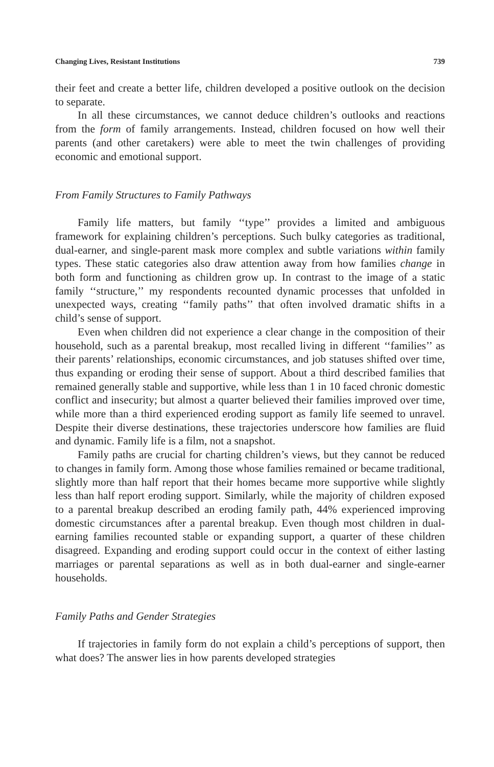Changing Lives, Resistant Institutions 739
their feet and create a better life, children developed a positive outlook on the decision to separate.
In all these circumstances, we cannot deduce children’s outlooks and reactions from the form of family arrangements. Instead, children focused on how well their parents (and other caretakers) were able to meet the twin challenges of providing economic and emotional support.
From Family Structures to Family Pathways
Family life matters, but family ‘‘type’’ provides a limited and ambiguous framework for explaining children’s perceptions. Such bulky categories as traditional, dual-earner, and single-parent mask more complex and subtle variations within family types. These static categories also draw attention away from how families change in both form and functioning as children grow up. In contrast to the image of a static family ‘‘structure,’’ my respondents recounted dynamic processes that unfolded in unexpected ways, creating ‘‘family paths’’ that often involved dramatic shifts in a child’s sense of support.
Even when children did not experience a clear change in the composition of their household, such as a parental breakup, most recalled living in different ‘‘families’’ as their parents’ relationships, economic circumstances, and job statuses shifted over time, thus expanding or eroding their sense of support. About a third described families that remained generally stable and supportive, while less than 1 in 10 faced chronic domestic conflict and insecurity; but almost a quarter believed their families improved over time, while more than a third experienced eroding support as family life seemed to unravel. Despite their diverse destinations, these trajectories underscore how families are fluid and dynamic. Family life is a film, not a snapshot.
Family paths are crucial for charting children’s views, but they cannot be reduced to changes in family form. Among those whose families remained or became traditional, slightly more than half report that their homes became more supportive while slightly less than half report eroding support. Similarly, while the majority of children exposed to a parental breakup described an eroding family path, 44% experienced improving domestic circumstances after a parental breakup. Even though most children in dual-earning families recounted stable or expanding support, a quarter of these children disagreed. Expanding and eroding support could occur in the context of either lasting marriages or parental separations as well as in both dual-earner and single-earner households.
Family Paths and Gender Strategies
If trajectories in family form do not explain a child’s perceptions of support, then what does? The answer lies in how parents developed strategies